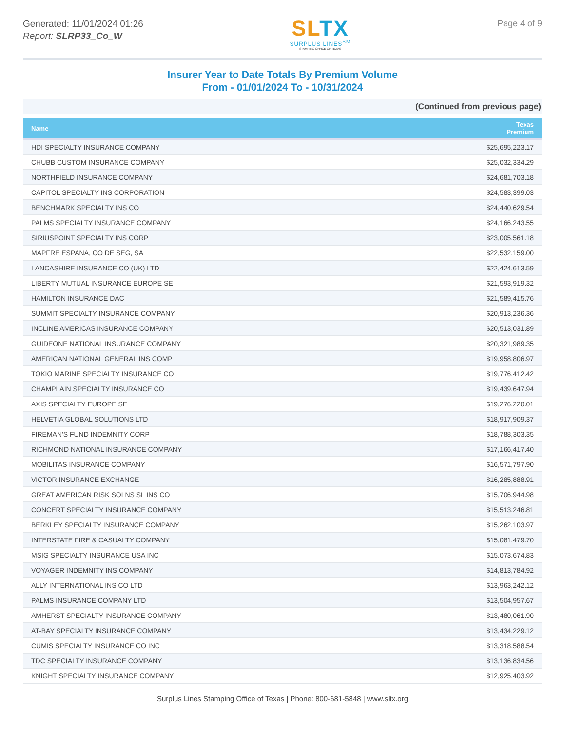Generated: 11/01/2024 01:26
Report: SLRP33_Co_W
SLTX
SURPLUS LINES<sup>SM</sup>
STAMPING OFFICE OF TEXAS
Page 4 of 9
Insurer Year to Date Totals By Premium Volume
From - 01/01/2024 To - 10/31/2024
(Continued from previous page)
| Name | Texas Premium |
| --- | --- |
| HDI SPECIALTY INSURANCE COMPANY | $25,695,223.17 |
| CHUBB CUSTOM INSURANCE COMPANY | $25,032,334.29 |
| NORTHFIELD INSURANCE COMPANY | $24,681,703.18 |
| CAPITOL SPECIALTY INS CORPORATION | $24,583,399.03 |
| BENCHMARK SPECIALTY INS CO | $24,440,629.54 |
| PALMS SPECIALTY INSURANCE COMPANY | $24,166,243.55 |
| SIRIUSPOINT SPECIALTY INS CORP | $23,005,561.18 |
| MAPFRE ESPANA, CO DE SEG, SA | $22,532,159.00 |
| LANCASHIRE INSURANCE CO (UK) LTD | $22,424,613.59 |
| LIBERTY MUTUAL INSURANCE EUROPE SE | $21,593,919.32 |
| HAMILTON INSURANCE DAC | $21,589,415.76 |
| SUMMIT SPECIALTY INSURANCE COMPANY | $20,913,236.36 |
| INCLINE AMERICAS INSURANCE COMPANY | $20,513,031.89 |
| GUIDEONE NATIONAL INSURANCE COMPANY | $20,321,989.35 |
| AMERICAN NATIONAL GENERAL INS COMP | $19,958,806.97 |
| TOKIO MARINE SPECIALTY INSURANCE CO | $19,776,412.42 |
| CHAMPLAIN SPECIALTY INSURANCE CO | $19,439,647.94 |
| AXIS SPECIALTY EUROPE SE | $19,276,220.01 |
| HELVETIA GLOBAL SOLUTIONS LTD | $18,917,909.37 |
| FIREMAN'S FUND INDEMNITY CORP | $18,788,303.35 |
| RICHMOND NATIONAL INSURANCE COMPANY | $17,166,417.40 |
| MOBILITAS INSURANCE COMPANY | $16,571,797.90 |
| VICTOR INSURANCE EXCHANGE | $16,285,888.91 |
| GREAT AMERICAN RISK SOLNS SL INS CO | $15,706,944.98 |
| CONCERT SPECIALTY INSURANCE COMPANY | $15,513,246.81 |
| BERKLEY SPECIALTY INSURANCE COMPANY | $15,262,103.97 |
| INTERSTATE FIRE & CASUALTY COMPANY | $15,081,479.70 |
| MSIG SPECIALTY INSURANCE USA INC | $15,073,674.83 |
| VOYAGER INDEMNITY INS COMPANY | $14,813,784.92 |
| ALLY INTERNATIONAL INS CO LTD | $13,963,242.12 |
| PALMS INSURANCE COMPANY LTD | $13,504,957.67 |
| AMHERST SPECIALTY INSURANCE COMPANY | $13,480,061.90 |
| AT-BAY SPECIALTY INSURANCE COMPANY | $13,434,229.12 |
| CUMIS SPECIALTY INSURANCE CO INC | $13,318,588.54 |
| TDC SPECIALTY INSURANCE COMPANY | $13,136,834.56 |
| KNIGHT SPECIALTY INSURANCE COMPANY | $12,925,403.92 |
Surplus Lines Stamping Office of Texas | Phone: 800-681-5848 | www.sltx.org